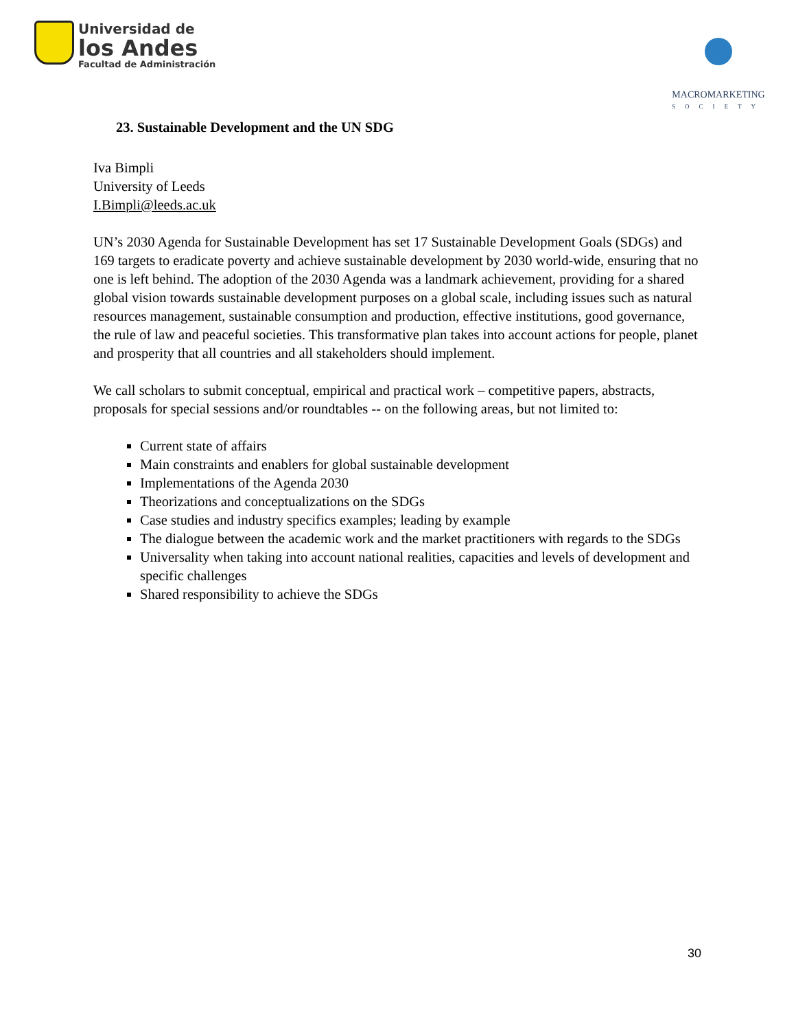Universidad de
los Andes
Facultad de Administración
MACROMARKETING
SOCIETY
23. Sustainable Development and the UN SDG
Iva Bimpli
University of Leeds
I.Bimpli@leeds.ac.uk
UN’s 2030 Agenda for Sustainable Development has set 17 Sustainable Development Goals (SDGs) and 169 targets to eradicate poverty and achieve sustainable development by 2030 world-wide, ensuring that no one is left behind. The adoption of the 2030 Agenda was a landmark achievement, providing for a shared global vision towards sustainable development purposes on a global scale, including issues such as natural resources management, sustainable consumption and production, effective institutions, good governance, the rule of law and peaceful societies. This transformative plan takes into account actions for people, planet and prosperity that all countries and all stakeholders should implement.
We call scholars to submit conceptual, empirical and practical work – competitive papers, abstracts, proposals for special sessions and/or roundtables -- on the following areas, but not limited to:
Current state of affairs
Main constraints and enablers for global sustainable development
Implementations of the Agenda 2030
Theorizations and conceptualizations on the SDGs
Case studies and industry specifics examples; leading by example
The dialogue between the academic work and the market practitioners with regards to the SDGs
Universality when taking into account national realities, capacities and levels of development and specific challenges
Shared responsibility to achieve the SDGs
30